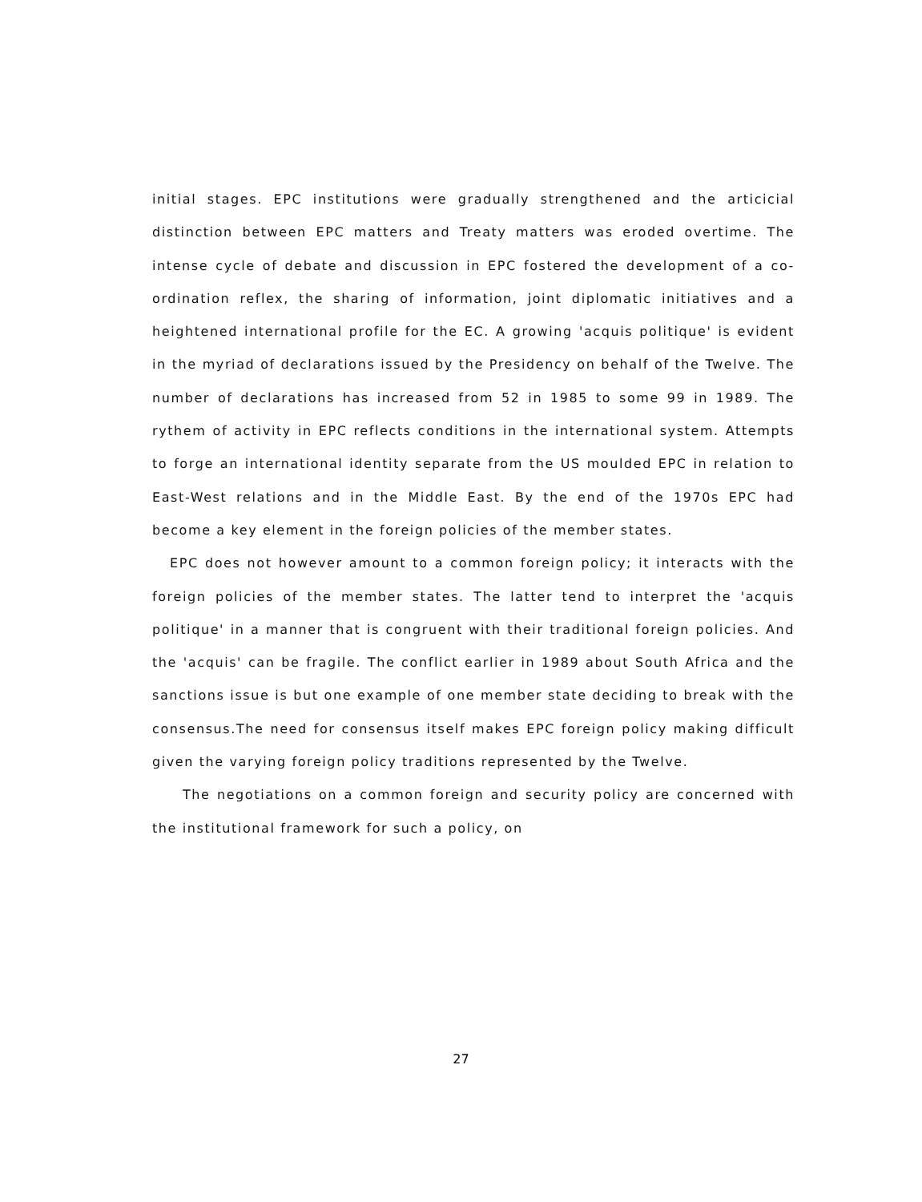initial stages. EPC institutions were gradually strengthened and the articicial distinction between EPC matters and Treaty matters was eroded overtime. The intense cycle of debate and discussion in EPC fostered the development of a co-ordination reflex, the sharing of information, joint diplomatic initiatives and a heightened international profile for the EC. A growing 'acquis politique' is evident in the myriad of declarations issued by the Presidency on behalf of the Twelve. The number of declarations has increased from 52 in 1985 to some 99 in 1989. The rythem of activity in EPC reflects conditions in the international system. Attempts to forge an international identity separate from the US moulded EPC in relation to East-West relations and in the Middle East. By the end of the 1970s EPC had become a key element in the foreign policies of the member states.
EPC does not however amount to a common foreign policy; it interacts with the foreign policies of the member states. The latter tend to interpret the 'acquis politique' in a manner that is congruent with their traditional foreign policies. And the 'acquis' can be fragile. The conflict earlier in 1989 about South Africa and the sanctions issue is but one example of one member state deciding to break with the consensus.The need for consensus itself makes EPC foreign policy making difficult given the varying foreign policy traditions represented by the Twelve.
The negotiations on a common foreign and security policy are concerned with the institutional framework for such a policy, on
27